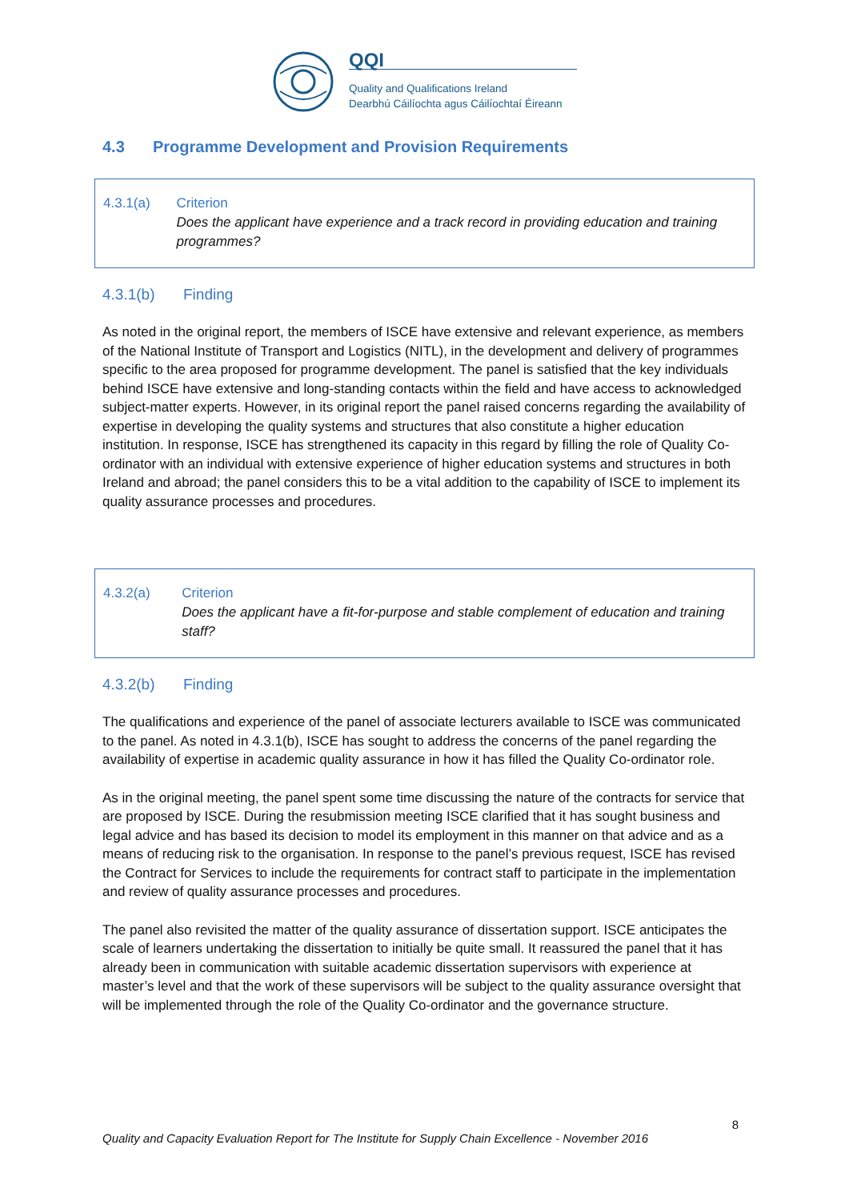QQI
Quality and Qualifications Ireland
Dearbhú Cáilíochta agus Cáilíochtaí Éireann
4.3 Programme Development and Provision Requirements
4.3.1(a) Criterion
Does the applicant have experience and a track record in providing education and training programmes?
4.3.1(b) Finding
As noted in the original report, the members of ISCE have extensive and relevant experience, as members of the National Institute of Transport and Logistics (NITL), in the development and delivery of programmes specific to the area proposed for programme development. The panel is satisfied that the key individuals behind ISCE have extensive and long-standing contacts within the field and have access to acknowledged subject-matter experts. However, in its original report the panel raised concerns regarding the availability of expertise in developing the quality systems and structures that also constitute a higher education institution. In response, ISCE has strengthened its capacity in this regard by filling the role of Quality Co-ordinator with an individual with extensive experience of higher education systems and structures in both Ireland and abroad; the panel considers this to be a vital addition to the capability of ISCE to implement its quality assurance processes and procedures.
4.3.2(a) Criterion
Does the applicant have a fit-for-purpose and stable complement of education and training staff?
4.3.2(b) Finding
The qualifications and experience of the panel of associate lecturers available to ISCE was communicated to the panel. As noted in 4.3.1(b), ISCE has sought to address the concerns of the panel regarding the availability of expertise in academic quality assurance in how it has filled the Quality Co-ordinator role.
As in the original meeting, the panel spent some time discussing the nature of the contracts for service that are proposed by ISCE. During the resubmission meeting ISCE clarified that it has sought business and legal advice and has based its decision to model its employment in this manner on that advice and as a means of reducing risk to the organisation. In response to the panel’s previous request, ISCE has revised the Contract for Services to include the requirements for contract staff to participate in the implementation and review of quality assurance processes and procedures.
The panel also revisited the matter of the quality assurance of dissertation support. ISCE anticipates the scale of learners undertaking the dissertation to initially be quite small. It reassured the panel that it has already been in communication with suitable academic dissertation supervisors with experience at master’s level and that the work of these supervisors will be subject to the quality assurance oversight that will be implemented through the role of the Quality Co-ordinator and the governance structure.
8
Quality and Capacity Evaluation Report for The Institute for Supply Chain Excellence - November 2016